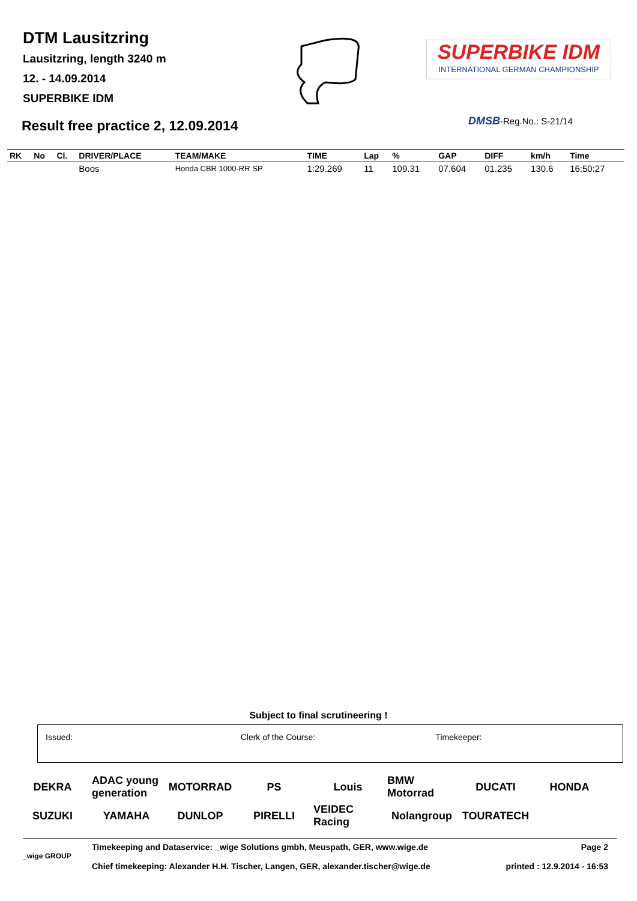DTM Lausitzring
Lausitzring, length 3240 m
12. - 14.09.2014
SUPERBIKE IDM
Result free practice 2, 12.09.2014
SUPERBIKE IDM
INTERNATIONAL GERMAN CHAMPIONSHIP
DMSB-Reg.No.: S-21/14
| RK | No | Cl. | DRIVER/PLACE | TEAM/MAKE | TIME | Lap | % | GAP | DIFF | km/h | Time |
| --- | --- | --- | --- | --- | --- | --- | --- | --- | --- | --- | --- |
| | | | Boos | Honda CBR 1000-RR SP | 1:29.269 | 11 | 109.31 | 07.604 | 01.235 | 130.6 | 16:50:27 |
Subject to final scrutineering !
Issued: Clerk of the Course: Timekeeper:
DEKRA ADAC young generation MOTORRAD PS Louis BMW Motorrad DUCATI HONDA SUZUKI YAMAHA DUNLOP PIRELLI VEIDEC Racing Nolangroup TOURATECH
Timekeeping and Dataservice: _wige Solutions gmbh, Meuspath, GER, www.wige.de Page 2
_wige GROUP
Chief timekeeping: Alexander H.H. Tischer, Langen, GER, alexander.tischer@wige.de printed : 12.9.2014 - 16:53